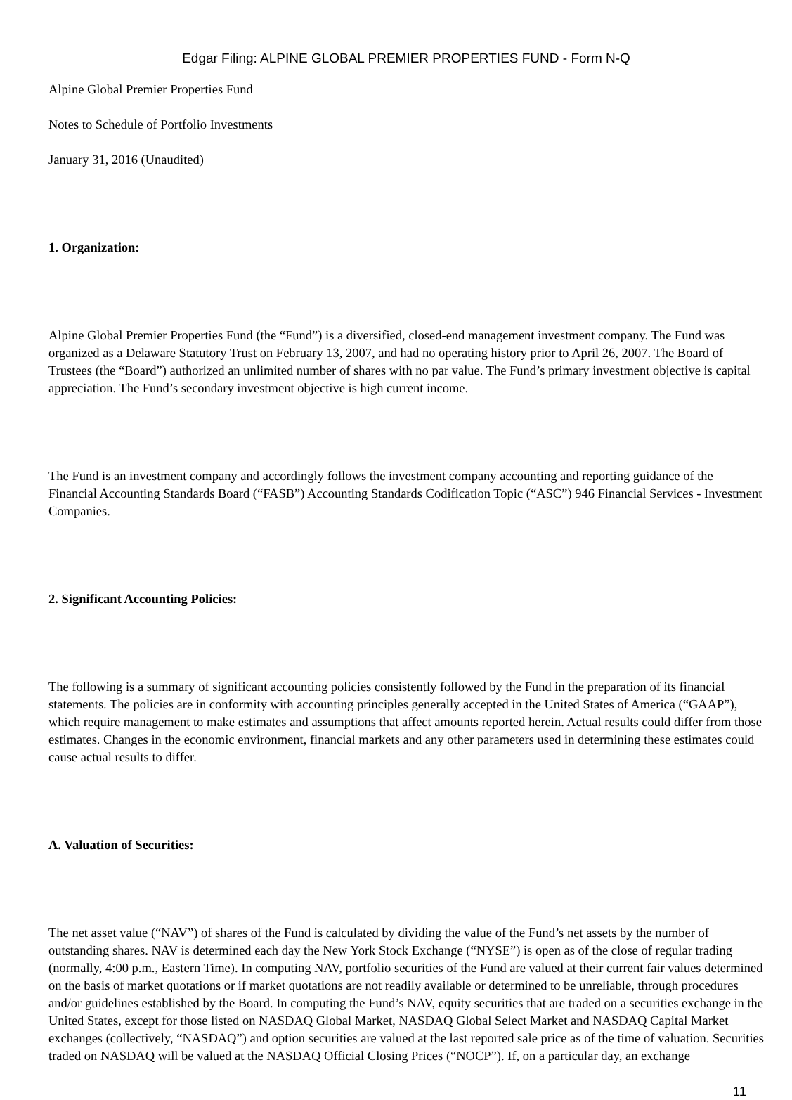Edgar Filing: ALPINE GLOBAL PREMIER PROPERTIES FUND - Form N-Q
Alpine Global Premier Properties Fund
Notes to Schedule of Portfolio Investments
January 31, 2016 (Unaudited)
1. Organization:
Alpine Global Premier Properties Fund (the “Fund”) is a diversified, closed-end management investment company. The Fund was organized as a Delaware Statutory Trust on February 13, 2007, and had no operating history prior to April 26, 2007. The Board of Trustees (the “Board”) authorized an unlimited number of shares with no par value. The Fund’s primary investment objective is capital appreciation. The Fund’s secondary investment objective is high current income.
The Fund is an investment company and accordingly follows the investment company accounting and reporting guidance of the Financial Accounting Standards Board (“FASB”) Accounting Standards Codification Topic (“ASC”) 946 Financial Services - Investment Companies.
2. Significant Accounting Policies:
The following is a summary of significant accounting policies consistently followed by the Fund in the preparation of its financial statements. The policies are in conformity with accounting principles generally accepted in the United States of America (“GAAP”), which require management to make estimates and assumptions that affect amounts reported herein. Actual results could differ from those estimates. Changes in the economic environment, financial markets and any other parameters used in determining these estimates could cause actual results to differ.
A. Valuation of Securities:
The net asset value (“NAV”) of shares of the Fund is calculated by dividing the value of the Fund’s net assets by the number of outstanding shares. NAV is determined each day the New York Stock Exchange (“NYSE”) is open as of the close of regular trading (normally, 4:00 p.m., Eastern Time). In computing NAV, portfolio securities of the Fund are valued at their current fair values determined on the basis of market quotations or if market quotations are not readily available or determined to be unreliable, through procedures and/or guidelines established by the Board. In computing the Fund’s NAV, equity securities that are traded on a securities exchange in the United States, except for those listed on NASDAQ Global Market, NASDAQ Global Select Market and NASDAQ Capital Market exchanges (collectively, “NASDAQ”) and option securities are valued at the last reported sale price as of the time of valuation. Securities traded on NASDAQ will be valued at the NASDAQ Official Closing Prices (“NOCP”). If, on a particular day, an exchange
11